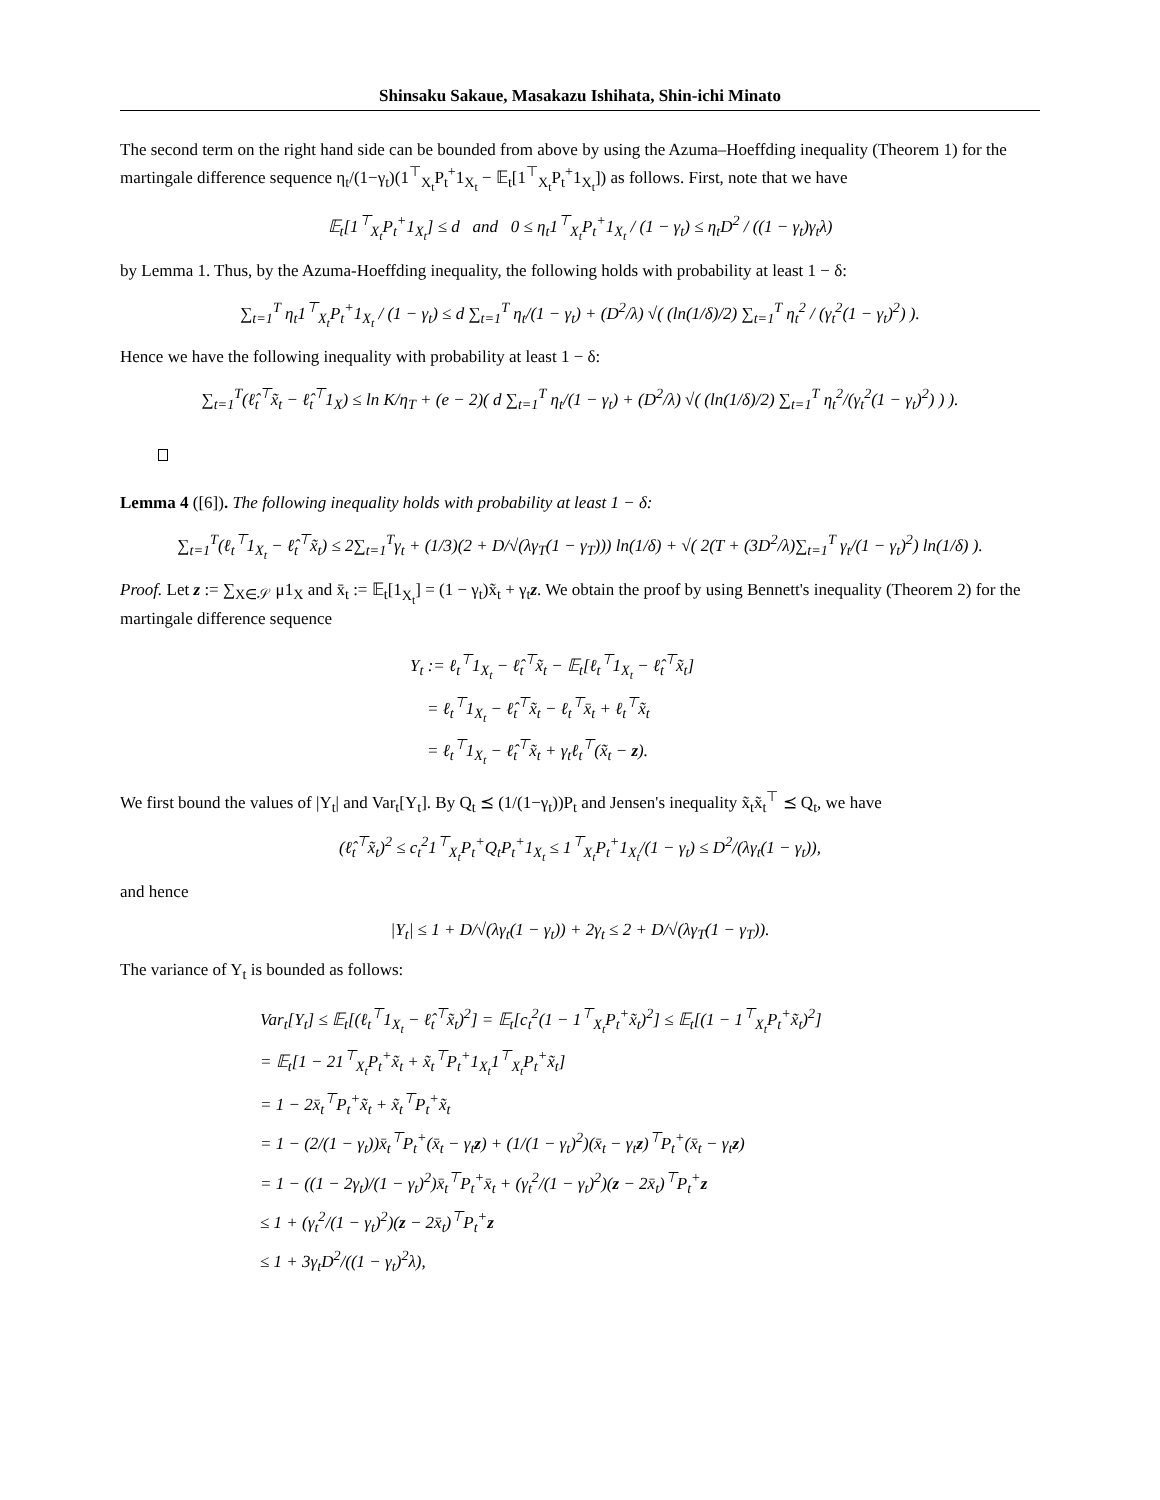Shinsaku Sakaue, Masakazu Ishihata, Shin-ichi Minato
The second term on the right hand side can be bounded from above by using the Azuma–Hoeffding inequality (Theorem 1) for the martingale difference sequence η<sub>t</sub>/(1−γ<sub>t</sub>)(1<sup>⊤</sup><sub>X<sub>t</sub></sub>P<sub>t</sub><sup>+</sup>1<sub>X<sub>t</sub></sub> − 𝔼<sub>t</sub>[1<sup>⊤</sup><sub>X<sub>t</sub></sub>P<sub>t</sub><sup>+</sup>1<sub>X<sub>t</sub></sub>]) as follows. First, note that we have
𝔼<sub>t</sub>[1<sup>⊤</sup><sub>X<sub>t</sub></sub>P<sub>t</sub><sup>+</sup>1<sub>X<sub>t</sub></sub>] ≤ d and 0 ≤ η<sub>t</sub>1<sup>⊤</sup><sub>X<sub>t</sub></sub>P<sub>t</sub><sup>+</sup>1<sub>X<sub>t</sub></sub> / (1 − γ<sub>t</sub>) ≤ η<sub>t</sub>D<sup>2</sup> / ((1 − γ<sub>t</sub>)γ<sub>t</sub>λ)
by Lemma 1. Thus, by the Azuma-Hoeffding inequality, the following holds with probability at least 1 − δ:
∑<sub>t=1</sub><sup>T</sup> η<sub>t</sub>1<sup>⊤</sup><sub>X<sub>t</sub></sub>P<sub>t</sub><sup>+</sup>1<sub>X<sub>t</sub></sub> / (1 − γ<sub>t</sub>) ≤ d ∑<sub>t=1</sub><sup>T</sup> η<sub>t</sub>/(1 − γ<sub>t</sub>) + (D<sup>2</sup>/λ) √( (ln(1/δ)/2) ∑<sub>t=1</sub><sup>T</sup> η<sub>t</sub><sup>2</sup> / (γ<sub>t</sub><sup>2</sup>(1 − γ<sub>t</sub>)<sup>2</sup>) ).
Hence we have the following inequality with probability at least 1 − δ:
∑<sub>t=1</sub><sup>T</sup>(ℓ̂<sub>t</sub><sup>⊤</sup>x̃<sub>t</sub> − ℓ̂<sub>t</sub><sup>⊤</sup>1<sub>X</sub>) ≤ ln K/η<sub>T</sub> + (e − 2)( d ∑<sub>t=1</sub><sup>T</sup> η<sub>t</sub>/(1 − γ<sub>t</sub>) + (D<sup>2</sup>/λ) √( (ln(1/δ)/2) ∑<sub>t=1</sub><sup>T</sup> η<sub>t</sub><sup>2</sup>/(γ<sub>t</sub><sup>2</sup>(1 − γ<sub>t</sub>)<sup>2</sup>) ) ).
Lemma 4 ([6]). The following inequality holds with probability at least 1 − δ:
∑<sub>t=1</sub><sup>T</sup>(ℓ<sub>t</sub><sup>⊤</sup>1<sub>X<sub>t</sub></sub> − ℓ̂<sub>t</sub><sup>⊤</sup>x̃<sub>t</sub>) ≤ 2∑<sub>t=1</sub><sup>T</sup>γ<sub>t</sub> + (1/3)(2 + D/√(λγ<sub>T</sub>(1 − γ<sub>T</sub>))) ln(1/δ) + √( 2(T + (3D<sup>2</sup>/λ)∑<sub>t=1</sub><sup>T</sup> γ<sub>t</sub>/(1 − γ<sub>t</sub>)<sup>2</sup>) ln(1/δ) ).
Proof. Let z := ∑<sub>X∈𝒮</sub> μ1<sub>X</sub> and x̄<sub>t</sub> := 𝔼<sub>t</sub>[1<sub>X<sub>t</sub></sub>] = (1 − γ<sub>t</sub>)x̃<sub>t</sub> + γ<sub>t</sub>z. We obtain the proof by using Bennett's inequality (Theorem 2) for the martingale difference sequence
Y<sub>t</sub> := ℓ<sub>t</sub><sup>⊤</sup>1<sub>X<sub>t</sub></sub> − ℓ̂<sub>t</sub><sup>⊤</sup>x̃<sub>t</sub> − 𝔼<sub>t</sub>[ℓ<sub>t</sub><sup>⊤</sup>1<sub>X<sub>t</sub></sub> − ℓ̂<sub>t</sub><sup>⊤</sup>x̃<sub>t</sub>]
= ℓ<sub>t</sub><sup>⊤</sup>1<sub>X<sub>t</sub></sub> − ℓ̂<sub>t</sub><sup>⊤</sup>x̃<sub>t</sub> − ℓ<sub>t</sub><sup>⊤</sup>x̄<sub>t</sub> + ℓ<sub>t</sub><sup>⊤</sup>x̃<sub>t</sub>
= ℓ<sub>t</sub><sup>⊤</sup>1<sub>X<sub>t</sub></sub> − ℓ̂<sub>t</sub><sup>⊤</sup>x̃<sub>t</sub> + γ<sub>t</sub>ℓ<sub>t</sub><sup>⊤</sup>(x̃<sub>t</sub> − z).
We first bound the values of |Y<sub>t</sub>| and Var<sub>t</sub>[Y<sub>t</sub>]. By Q<sub>t</sub> ⪯ (1/(1−γ<sub>t</sub>))P<sub>t</sub> and Jensen's inequality x̃<sub>t</sub>x̃<sub>t</sub><sup>⊤</sup> ⪯ Q<sub>t</sub>, we have
(ℓ̂<sub>t</sub><sup>⊤</sup>x̃<sub>t</sub>)<sup>2</sup> ≤ c<sub>t</sub><sup>2</sup>1<sup>⊤</sup><sub>X<sub>t</sub></sub>P<sub>t</sub><sup>+</sup>Q<sub>t</sub>P<sub>t</sub><sup>+</sup>1<sub>X<sub>t</sub></sub> ≤ 1<sup>⊤</sup><sub>X<sub>t</sub></sub>P<sub>t</sub><sup>+</sup>1<sub>X<sub>t</sub></sub>/(1 − γ<sub>t</sub>) ≤ D<sup>2</sup>/(λγ<sub>t</sub>(1 − γ<sub>t</sub>)),
and hence
|Y<sub>t</sub>| ≤ 1 + D/√(λγ<sub>t</sub>(1 − γ<sub>t</sub>)) + 2γ<sub>t</sub> ≤ 2 + D/√(λγ<sub>T</sub>(1 − γ<sub>T</sub>)).
The variance of Y<sub>t</sub> is bounded as follows:
Var<sub>t</sub>[Y<sub>t</sub>] ≤ 𝔼<sub>t</sub>[(ℓ<sub>t</sub><sup>⊤</sup>1<sub>X<sub>t</sub></sub> − ℓ̂<sub>t</sub><sup>⊤</sup>x̃<sub>t</sub>)<sup>2</sup>] = 𝔼<sub>t</sub>[c<sub>t</sub><sup>2</sup>(1 − 1<sup>⊤</sup><sub>X<sub>t</sub></sub>P<sub>t</sub><sup>+</sup>x̃<sub>t</sub>)<sup>2</sup>] ≤ 𝔼<sub>t</sub>[(1 − 1<sup>⊤</sup><sub>X<sub>t</sub></sub>P<sub>t</sub><sup>+</sup>x̃<sub>t</sub>)<sup>2</sup>]
= 𝔼<sub>t</sub>[1 − 21<sup>⊤</sup><sub>X<sub>t</sub></sub>P<sub>t</sub><sup>+</sup>x̃<sub>t</sub> + x̃<sub>t</sub><sup>⊤</sup>P<sub>t</sub><sup>+</sup>1<sub>X<sub>t</sub></sub>1<sup>⊤</sup><sub>X<sub>t</sub></sub>P<sub>t</sub><sup>+</sup>x̃<sub>t</sub>]
= 1 − 2x̄<sub>t</sub><sup>⊤</sup>P<sub>t</sub><sup>+</sup>x̃<sub>t</sub> + x̃<sub>t</sub><sup>⊤</sup>P<sub>t</sub><sup>+</sup>x̃<sub>t</sub>
= 1 − (2/(1 − γ<sub>t</sub>))x̄<sub>t</sub><sup>⊤</sup>P<sub>t</sub><sup>+</sup>(x̄<sub>t</sub> − γ<sub>t</sub>z) + (1/(1 − γ<sub>t</sub>)<sup>2</sup>)(x̄<sub>t</sub> − γ<sub>t</sub>z)<sup>⊤</sup>P<sub>t</sub><sup>+</sup>(x̄<sub>t</sub> − γ<sub>t</sub>z)
= 1 − ((1 − 2γ<sub>t</sub>)/(1 − γ<sub>t</sub>)<sup>2</sup>)x̄<sub>t</sub><sup>⊤</sup>P<sub>t</sub><sup>+</sup>x̄<sub>t</sub> + (γ<sub>t</sub><sup>2</sup>/(1 − γ<sub>t</sub>)<sup>2</sup>)(z − 2x̄<sub>t</sub>)<sup>⊤</sup>P<sub>t</sub><sup>+</sup>z
≤ 1 + (γ<sub>t</sub><sup>2</sup>/(1 − γ<sub>t</sub>)<sup>2</sup>)(z − 2x̄<sub>t</sub>)<sup>⊤</sup>P<sub>t</sub><sup>+</sup>z
≤ 1 + 3γ<sub>t</sub>D<sup>2</sup>/((1 − γ<sub>t</sub>)<sup>2</sup>λ),